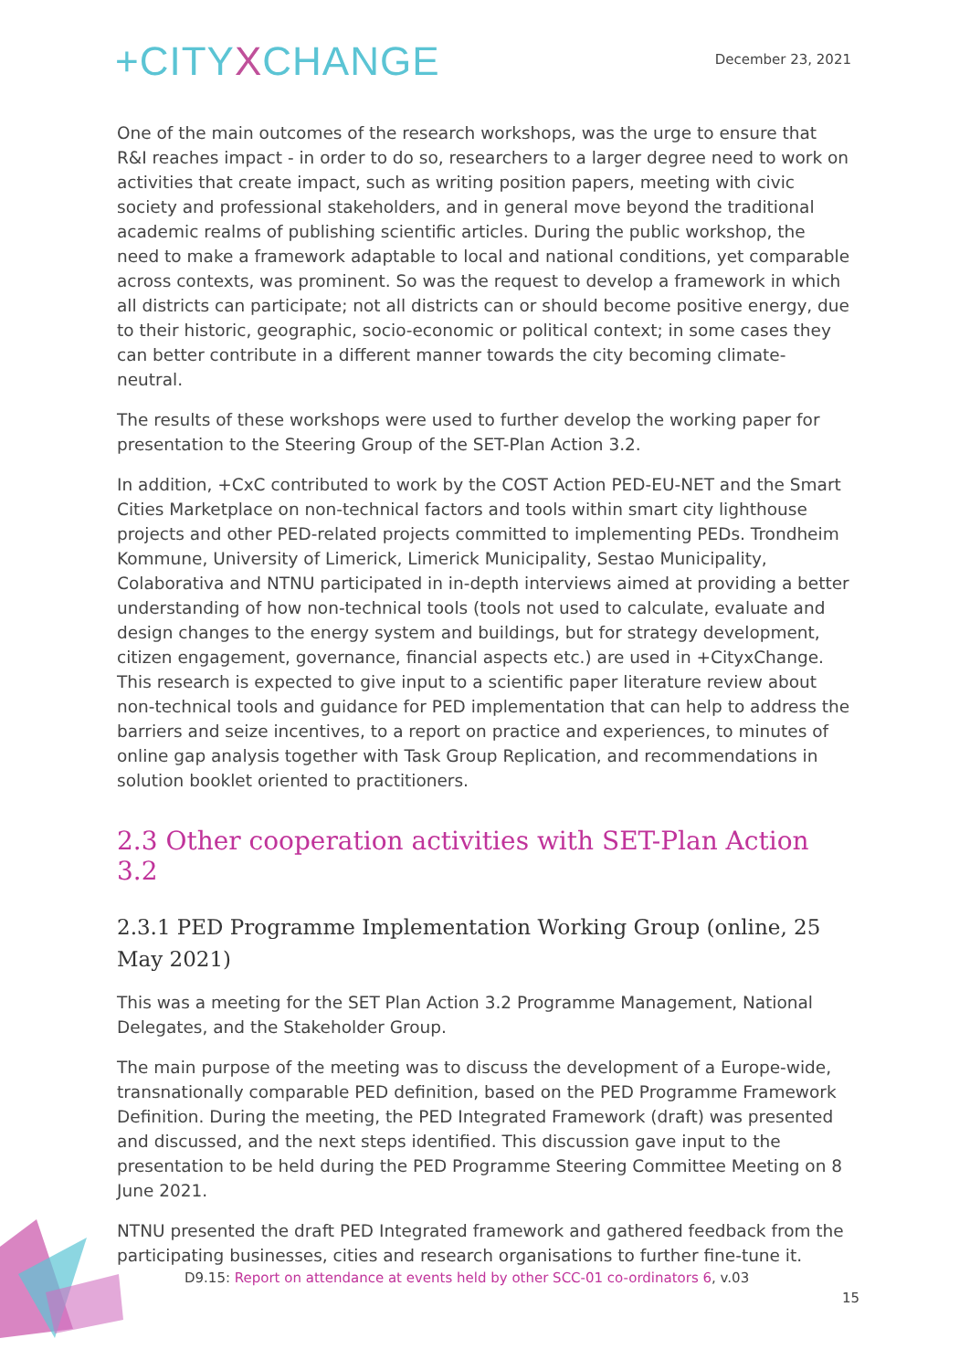+CITYXCHANGE
December 23, 2021
One of the main outcomes of the research workshops, was the urge to ensure that R&I reaches impact - in order to do so, researchers to a larger degree need to work on activities that create impact, such as writing position papers, meeting with civic society and professional stakeholders, and in general move beyond the traditional academic realms of publishing scientific articles. During the public workshop, the need to make a framework adaptable to local and national conditions, yet comparable across contexts, was prominent. So was the request to develop a framework in which all districts can participate; not all districts can or should become positive energy, due to their historic, geographic, socio-economic or political context; in some cases they can better contribute in a different manner towards the city becoming climate-neutral.
The results of these workshops were used to further develop the working paper for presentation to the Steering Group of the SET-Plan Action 3.2.
In addition, +CxC contributed to work by the COST Action PED-EU-NET and the Smart Cities Marketplace on non-technical factors and tools within smart city lighthouse projects and other PED-related projects committed to implementing PEDs. Trondheim Kommune, University of Limerick, Limerick Municipality, Sestao Municipality, Colaborativa and NTNU participated in in-depth interviews aimed at providing a better understanding of how non-technical tools (tools not used to calculate, evaluate and design changes to the energy system and buildings, but for strategy development, citizen engagement, governance, financial aspects etc.) are used in +CityxChange. This research is expected to give input to a scientific paper literature review about non-technical tools and guidance for PED implementation that can help to address the barriers and seize incentives, to a report on practice and experiences, to minutes of online gap analysis together with Task Group Replication, and recommendations in solution booklet oriented to practitioners.
2.3 Other cooperation activities with SET-Plan Action 3.2
2.3.1 PED Programme Implementation Working Group (online, 25 May 2021)
This was a meeting for the SET Plan Action 3.2 Programme Management, National Delegates, and the Stakeholder Group.
The main purpose of the meeting was to discuss the development of a Europe-wide, transnationally comparable PED definition, based on the PED Programme Framework Definition. During the meeting, the PED Integrated Framework (draft) was presented and discussed, and the next steps identified. This discussion gave input to the presentation to be held during the PED Programme Steering Committee Meeting on 8 June 2021.
NTNU presented the draft PED Integrated framework and gathered feedback from the participating businesses, cities and research organisations to further fine-tune it.
D9.15: Report on attendance at events held by other SCC-01 co-ordinators 6, v.03
15